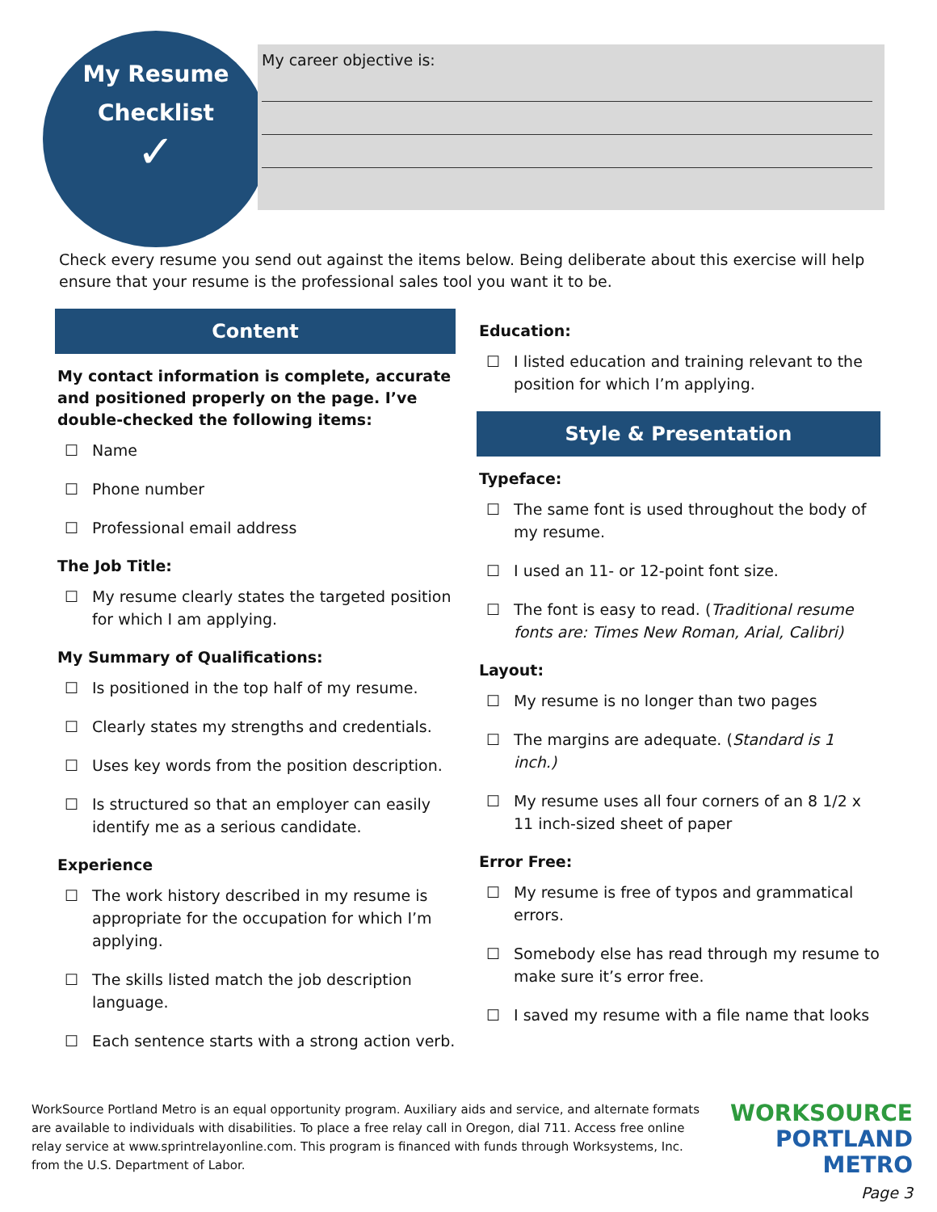My Resume
Checklist
✓
My career objective is:
Check every resume you send out against the items below. Being deliberate about this exercise will help ensure that your resume is the professional sales tool you want it to be.
Content
My contact information is complete, accurate and positioned properly on the page. I’ve double-checked the following items:
☐ Name
☐ Phone number
☐ Professional email address
The Job Title:
☐ My resume clearly states the targeted position for which I am applying.
My Summary of Qualifications:
☐ Is positioned in the top half of my resume.
☐ Clearly states my strengths and credentials.
☐ Uses key words from the position description.
☐ Is structured so that an employer can easily identify me as a serious candidate.
Experience
☐ The work history described in my resume is appropriate for the occupation for which I’m applying.
☐ The skills listed match the job description language.
☐ Each sentence starts with a strong action verb.
Education:
☐ I listed education and training relevant to the position for which I’m applying.
Style & Presentation
Typeface:
☐ The same font is used throughout the body of my resume.
☐ I used an 11- or 12-point font size.
☐ The font is easy to read. (Traditional resume fonts are: Times New Roman, Arial, Calibri)
Layout:
☐ My resume is no longer than two pages
☐ The margins are adequate. (Standard is 1 inch.)
☐ My resume uses all four corners of an 8 1/2 x 11 inch-sized sheet of paper
Error Free:
☐ My resume is free of typos and grammatical errors.
☐ Somebody else has read through my resume to make sure it’s error free.
☐ I saved my resume with a file name that looks
WorkSource Portland Metro is an equal opportunity program. Auxiliary aids and service, and alternate formats are available to individuals with disabilities. To place a free relay call in Oregon, dial 711. Access free online relay service at www.sprintrelayonline.com. This program is financed with funds through Worksystems, Inc. from the U.S. Department of Labor.
WORKSOURCE
PORTLAND METRO
Page 3